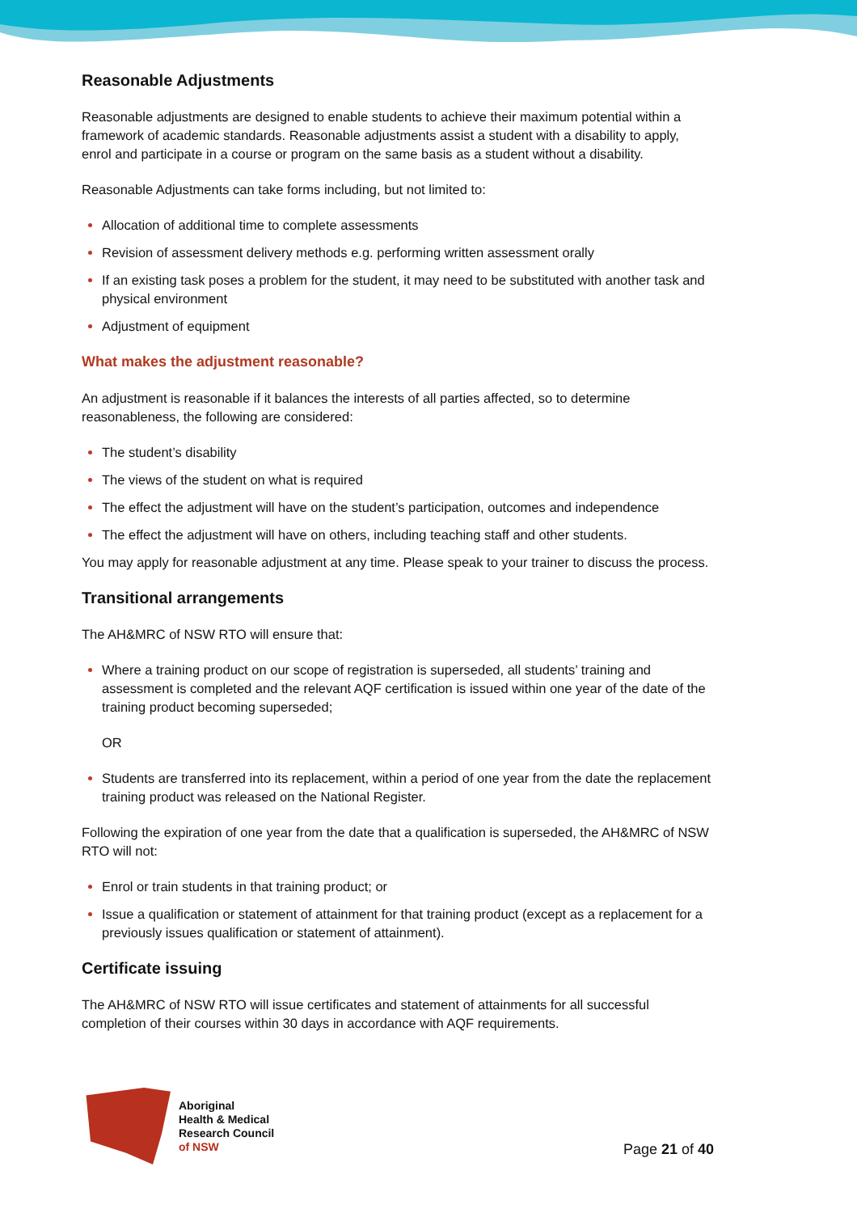Reasonable Adjustments
Reasonable adjustments are designed to enable students to achieve their maximum potential within a framework of academic standards. Reasonable adjustments assist a student with a disability to apply, enrol and participate in a course or program on the same basis as a student without a disability.
Reasonable Adjustments can take forms including, but not limited to:
Allocation of additional time to complete assessments
Revision of assessment delivery methods e.g. performing written assessment orally
If an existing task poses a problem for the student, it may need to be substituted with another task and physical environment
Adjustment of equipment
What makes the adjustment reasonable?
An adjustment is reasonable if it balances the interests of all parties affected, so to determine reasonableness, the following are considered:
The student’s disability
The views of the student on what is required
The effect the adjustment will have on the student’s participation, outcomes and independence
The effect the adjustment will have on others, including teaching staff and other students.
You may apply for reasonable adjustment at any time. Please speak to your trainer to discuss the process.
Transitional arrangements
The AH&MRC of NSW RTO will ensure that:
Where a training product on our scope of registration is superseded, all students’ training and assessment is completed and the relevant AQF certification is issued within one year of the date of the training product becoming superseded;
OR
Students are transferred into its replacement, within a period of one year from the date the replacement training product was released on the National Register.
Following the expiration of one year from the date that a qualification is superseded, the AH&MRC of NSW RTO will not:
Enrol or train students in that training product; or
Issue a qualification or statement of attainment for that training product (except as a replacement for a previously issues qualification or statement of attainment).
Certificate issuing
The AH&MRC of NSW RTO will issue certificates and statement of attainments for all successful completion of their courses within 30 days in accordance with AQF requirements.
Aboriginal
Health & Medical
Research Council
of NSW
Page 21 of 40